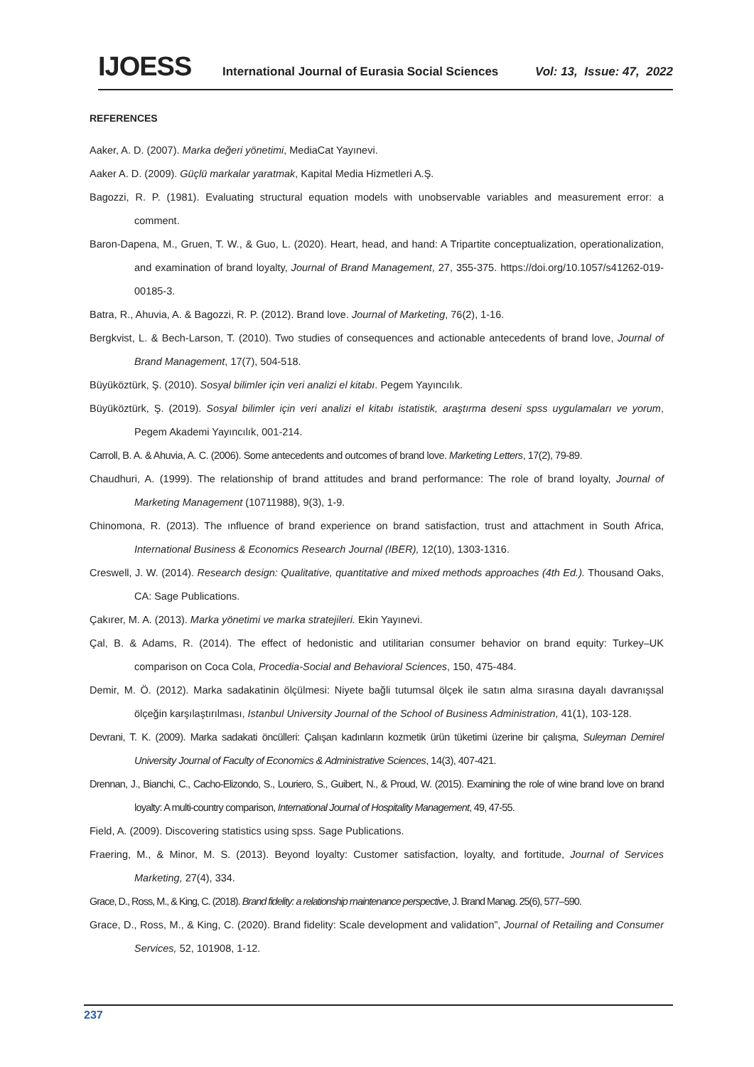IJOESS International Journal of Eurasia Social Sciences Vol: 13, Issue: 47, 2022
REFERENCES
Aaker, A. D. (2007). Marka değeri yönetimi, MediaCat Yayınevi.
Aaker A. D. (2009). Güçlü markalar yaratmak, Kapital Media Hizmetleri A.Ş.
Bagozzi, R. P. (1981). Evaluating structural equation models with unobservable variables and measurement error: a comment.
Baron-Dapena, M., Gruen, T. W., & Guo, L. (2020). Heart, head, and hand: A Tripartite conceptualization, operationalization, and examination of brand loyalty, Journal of Brand Management, 27, 355-375. https://doi.org/10.1057/s41262-019-00185-3.
Batra, R., Ahuvia, A. & Bagozzi, R. P. (2012). Brand love. Journal of Marketing, 76(2), 1-16.
Bergkvist, L. & Bech-Larson, T. (2010). Two studies of consequences and actionable antecedents of brand love, Journal of Brand Management, 17(7), 504-518.
Büyüköztürk, Ş. (2010). Sosyal bilimler için veri analizi el kitabı. Pegem Yayıncılık.
Büyüköztürk, Ş. (2019). Sosyal bilimler için veri analizi el kitabı istatistik, araştırma deseni spss uygulamaları ve yorum, Pegem Akademi Yayıncılık, 001-214.
Carroll, B. A. & Ahuvia, A. C. (2006). Some antecedents and outcomes of brand love. Marketing Letters, 17(2), 79-89.
Chaudhuri, A. (1999). The relationship of brand attitudes and brand performance: The role of brand loyalty, Journal of Marketing Management (10711988), 9(3), 1-9.
Chinomona, R. (2013). The ınfluence of brand experience on brand satisfaction, trust and attachment in South Africa, International Business & Economics Research Journal (IBER), 12(10), 1303-1316.
Creswell, J. W. (2014). Research design: Qualitative, quantitative and mixed methods approaches (4th Ed.). Thousand Oaks, CA: Sage Publications.
Çakırer, M. A. (2013). Marka yönetimi ve marka stratejileri. Ekin Yayınevi.
Çal, B. & Adams, R. (2014). The effect of hedonistic and utilitarian consumer behavior on brand equity: Turkey–UK comparison on Coca Cola, Procedia-Social and Behavioral Sciences, 150, 475-484.
Demir, M. Ö. (2012). Marka sadakatinin ölçülmesi: Niyete bağli tutumsal ölçek ile satın alma sırasına dayalı davranışsal ölçeğin karşılaştırılması, Istanbul University Journal of the School of Business Administration, 41(1), 103-128.
Devrani, T. K. (2009). Marka sadakati öncülleri: Çalışan kadınların kozmetik ürün tüketimi üzerine bir çalışma, Suleyman Demirel University Journal of Faculty of Economics & Administrative Sciences, 14(3), 407-421.
Drennan, J., Bianchi, C., Cacho-Elizondo, S., Louriero, S., Guibert, N., & Proud, W. (2015). Examining the role of wine brand love on brand loyalty: A multi-country comparison, International Journal of Hospitality Management, 49, 47-55.
Field, A. (2009). Discovering statistics using spss. Sage Publications.
Fraering, M., & Minor, M. S. (2013). Beyond loyalty: Customer satisfaction, loyalty, and fortitude, Journal of Services Marketing, 27(4), 334.
Grace, D., Ross, M., & King, C. (2018). Brand fidelity: a relationship maintenance perspective, J. Brand Manag. 25(6), 577–590.
Grace, D., Ross, M., & King, C. (2020). Brand fidelity: Scale development and validation”, Journal of Retailing and Consumer Services, 52, 101908, 1-12.
237